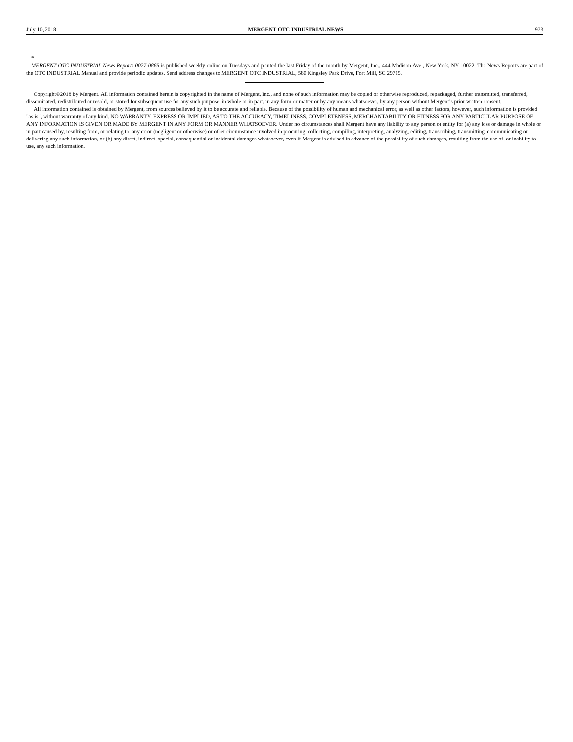July 10, 2018 MERGENT OTC INDUSTRIAL NEWS 973
*
MERGENT OTC INDUSTRIAL News Reports 0027-0865 is published weekly online on Tuesdays and printed the last Friday of the month by Mergent, Inc., 444 Madison Ave., New York, NY 10022. The News Reports are part of the OTC INDUSTRIAL Manual and provide periodic updates. Send address changes to MERGENT OTC INDUSTRIAL, 580 Kingsley Park Drive, Fort Mill, SC 29715.
Copyright©2018 by Mergent. All information contained herein is copyrighted in the name of Mergent, Inc., and none of such information may be copied or otherwise reproduced, repackaged, further transmitted, transferred, disseminated, redistributed or resold, or stored for subsequent use for any such purpose, in whole or in part, in any form or matter or by any means whatsoever, by any person without Mergent’s prior written consent.
All information contained is obtained by Mergent, from sources believed by it to be accurate and reliable. Because of the possibility of human and mechanical error, as well as other factors, however, such information is provided "as is", without warranty of any kind. NO WARRANTY, EXPRESS OR IMPLIED, AS TO THE ACCURACY, TIMELINESS, COMPLETENESS, MER­CHANTABILITY OR FITNESS FOR ANY PARTICULAR PURPOSE OF ANY INFORMATION IS GIVEN OR MADE BY MERGENT IN ANY FORM OR MANNER WHATSOEVER. Under no circumstances shall Mergent have any liability to any person or entity for (a) any loss or damage in whole or in part caused by, resulting from, or relating to, any error (negligent or otherwise) or other circumstance involved in procuring, collecting, compiling, interpreting, analyzing, editing, transcribing, transmitting, communicating or delivering any such information, or (b) any direct, indirect, special, consequential or incidental damages whatsoever, even if Mergent is advised in advance of the possibility of such damages, resulting from the use of, or inability to use, any such information.